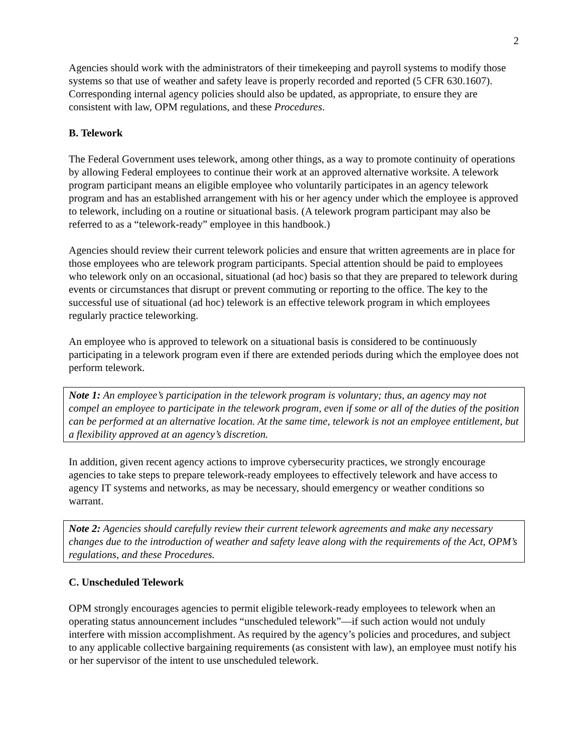2
Agencies should work with the administrators of their timekeeping and payroll systems to modify those systems so that use of weather and safety leave is properly recorded and reported (5 CFR 630.1607). Corresponding internal agency policies should also be updated, as appropriate, to ensure they are consistent with law, OPM regulations, and these Procedures.
B. Telework
The Federal Government uses telework, among other things, as a way to promote continuity of operations by allowing Federal employees to continue their work at an approved alternative worksite. A telework program participant means an eligible employee who voluntarily participates in an agency telework program and has an established arrangement with his or her agency under which the employee is approved to telework, including on a routine or situational basis. (A telework program participant may also be referred to as a “telework-ready” employee in this handbook.)
Agencies should review their current telework policies and ensure that written agreements are in place for those employees who are telework program participants. Special attention should be paid to employees who telework only on an occasional, situational (ad hoc) basis so that they are prepared to telework during events or circumstances that disrupt or prevent commuting or reporting to the office. The key to the successful use of situational (ad hoc) telework is an effective telework program in which employees regularly practice teleworking.
An employee who is approved to telework on a situational basis is considered to be continuously participating in a telework program even if there are extended periods during which the employee does not perform telework.
Note 1: An employee’s participation in the telework program is voluntary; thus, an agency may not compel an employee to participate in the telework program, even if some or all of the duties of the position can be performed at an alternative location. At the same time, telework is not an employee entitlement, but a flexibility approved at an agency’s discretion.
In addition, given recent agency actions to improve cybersecurity practices, we strongly encourage agencies to take steps to prepare telework-ready employees to effectively telework and have access to agency IT systems and networks, as may be necessary, should emergency or weather conditions so warrant.
Note 2: Agencies should carefully review their current telework agreements and make any necessary changes due to the introduction of weather and safety leave along with the requirements of the Act, OPM’s regulations, and these Procedures.
C. Unscheduled Telework
OPM strongly encourages agencies to permit eligible telework-ready employees to telework when an operating status announcement includes “unscheduled telework”—if such action would not unduly interfere with mission accomplishment. As required by the agency’s policies and procedures, and subject to any applicable collective bargaining requirements (as consistent with law), an employee must notify his or her supervisor of the intent to use unscheduled telework.